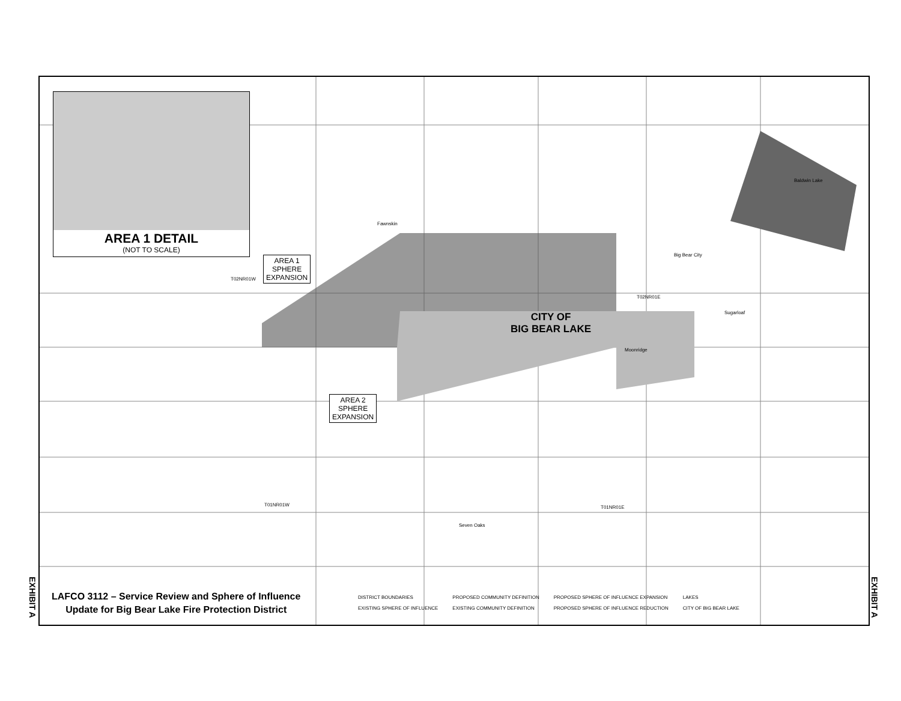AREA 1 DETAIL
(NOT TO SCALE)
AREA 1
SPHERE
EXPANSION
AREA 2
SPHERE
EXPANSION
CITY OF
BIG BEAR LAKE
T02NR01W
T02NR01E
T01NR01W T01NR01E
Fawnskin
Baldwin Lake
Big Bear City
Sugarloaf
Moonridge
Seven Oaks
EXHIBIT A
EXHIBIT A
LAFCO 3112 – Service Review and Sphere of Influence
Update for Big Bear Lake Fire Protection District
DISTRICT BOUNDARIES
EXISTING SPHERE OF INFLUENCE
PROPOSED COMMUNITY DEFINITION
EXISTING COMMUNITY DEFINITION
PROPOSED SPHERE OF INFLUENCE EXPANSION
PROPOSED SPHERE OF INFLUENCE REDUCTION
LAKES
CITY OF BIG BEAR LAKE